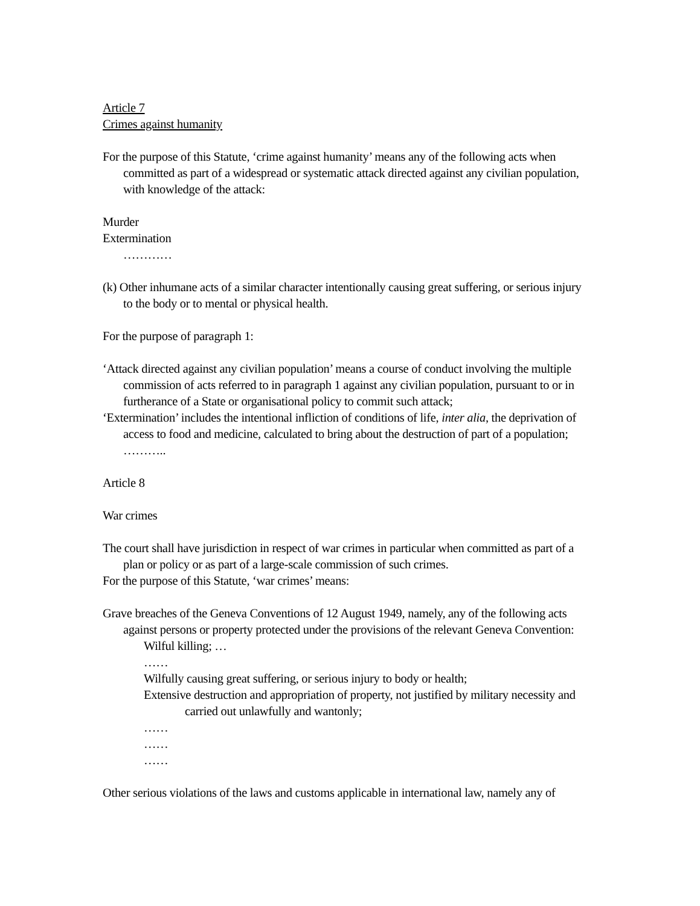Article 7
Crimes against humanity
For the purpose of this Statute, ‘crime against humanity’ means any of the following acts when committed as part of a widespread or systematic attack directed against any civilian population, with knowledge of the attack:
Murder
Extermination
…………
(k) Other inhumane acts of a similar character intentionally causing great suffering, or serious injury to the body or to mental or physical health.
For the purpose of paragraph 1:
‘Attack directed against any civilian population’ means a course of conduct involving the multiple commission of acts referred to in paragraph 1 against any civilian population, pursuant to or in furtherance of a State or organisational policy to commit such attack;
‘Extermination’ includes the intentional infliction of conditions of life, inter alia, the deprivation of access to food and medicine, calculated to bring about the destruction of part of a population; ………..
Article 8
War crimes
The court shall have jurisdiction in respect of war crimes in particular when committed as part of a plan or policy or as part of a large-scale commission of such crimes.
For the purpose of this Statute, ‘war crimes’ means:
Grave breaches of the Geneva Conventions of 12 August 1949, namely, any of the following acts against persons or property protected under the provisions of the relevant Geneva Convention:
Wilful killing; …
……
Wilfully causing great suffering, or serious injury to body or health;
Extensive destruction and appropriation of property, not justified by military necessity and carried out unlawfully and wantonly;
……
……
……
Other serious violations of the laws and customs applicable in international law, namely any of